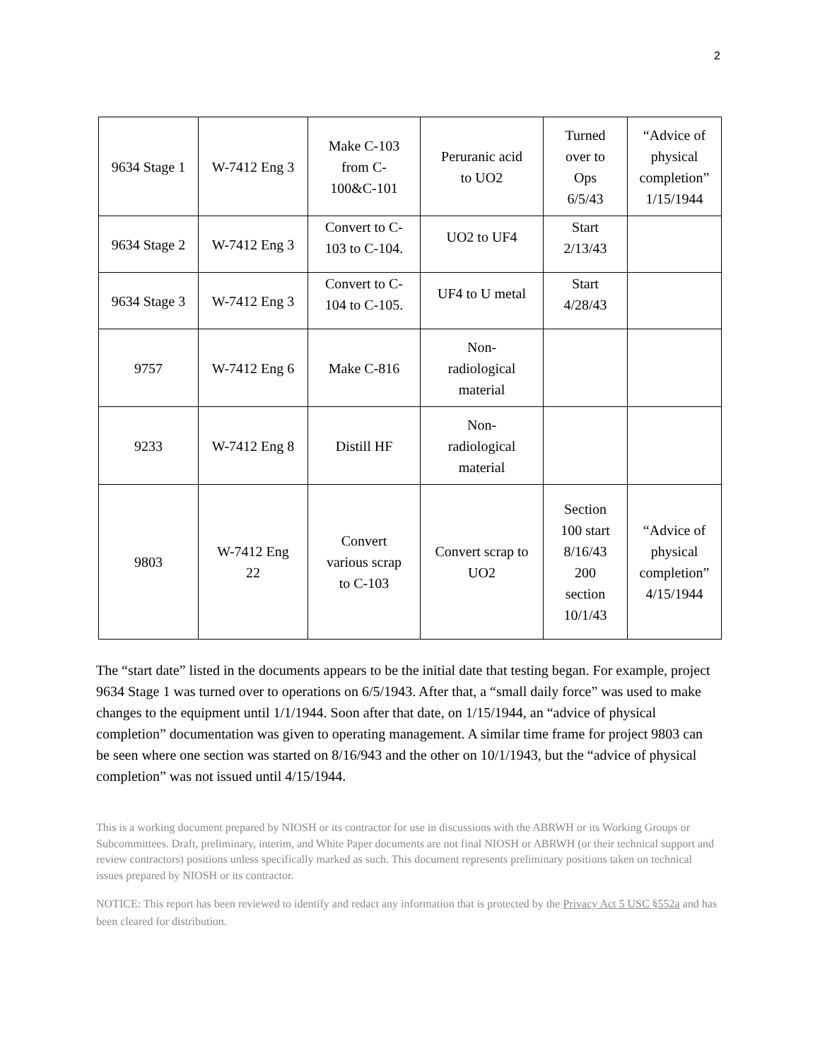2
| 9634 Stage 1 | W-7412 Eng 3 | Make C-103 from C- 100&C-101 | Peruranic acid to UO2 | Turned over to Ops 6/5/43 | “Advice of physical completion” 1/15/1944 |
| 9634 Stage 2 | W-7412 Eng 3 | Convert to C- 103 to C-104. | UO2 to UF4 | Start 2/13/43 | |
| 9634 Stage 3 | W-7412 Eng 3 | Convert to C- 104 to C-105. | UF4 to U metal | Start 4/28/43 | |
| 9757 | W-7412 Eng 6 | Make C-816 | Non- radiological material | | |
| 9233 | W-7412 Eng 8 | Distill HF | Non- radiological material | | |
| 9803 | W-7412 Eng 22 | Convert various scrap to C-103 | Convert scrap to UO2 | Section 100 start 8/16/43 200 section 10/1/43 | “Advice of physical completion” 4/15/1944 |
The “start date” listed in the documents appears to be the initial date that testing began. For example, project 9634 Stage 1 was turned over to operations on 6/5/1943. After that, a “small daily force” was used to make changes to the equipment until 1/1/1944. Soon after that date, on 1/15/1944, an “advice of physical completion” documentation was given to operating management. A similar time frame for project 9803 can be seen where one section was started on 8/16/943 and the other on 10/1/1943, but the “advice of physical completion” was not issued until 4/15/1944.
This is a working document prepared by NIOSH or its contractor for use in discussions with the ABRWH or its Working Groups or Subcommittees. Draft, preliminary, interim, and White Paper documents are not final NIOSH or ABRWH (or their technical support and review contractors) positions unless specifically marked as such. This document represents preliminary positions taken on technical issues prepared by NIOSH or its contractor.
NOTICE: This report has been reviewed to identify and redact any information that is protected by the Privacy Act 5 USC §552a and has been cleared for distribution.